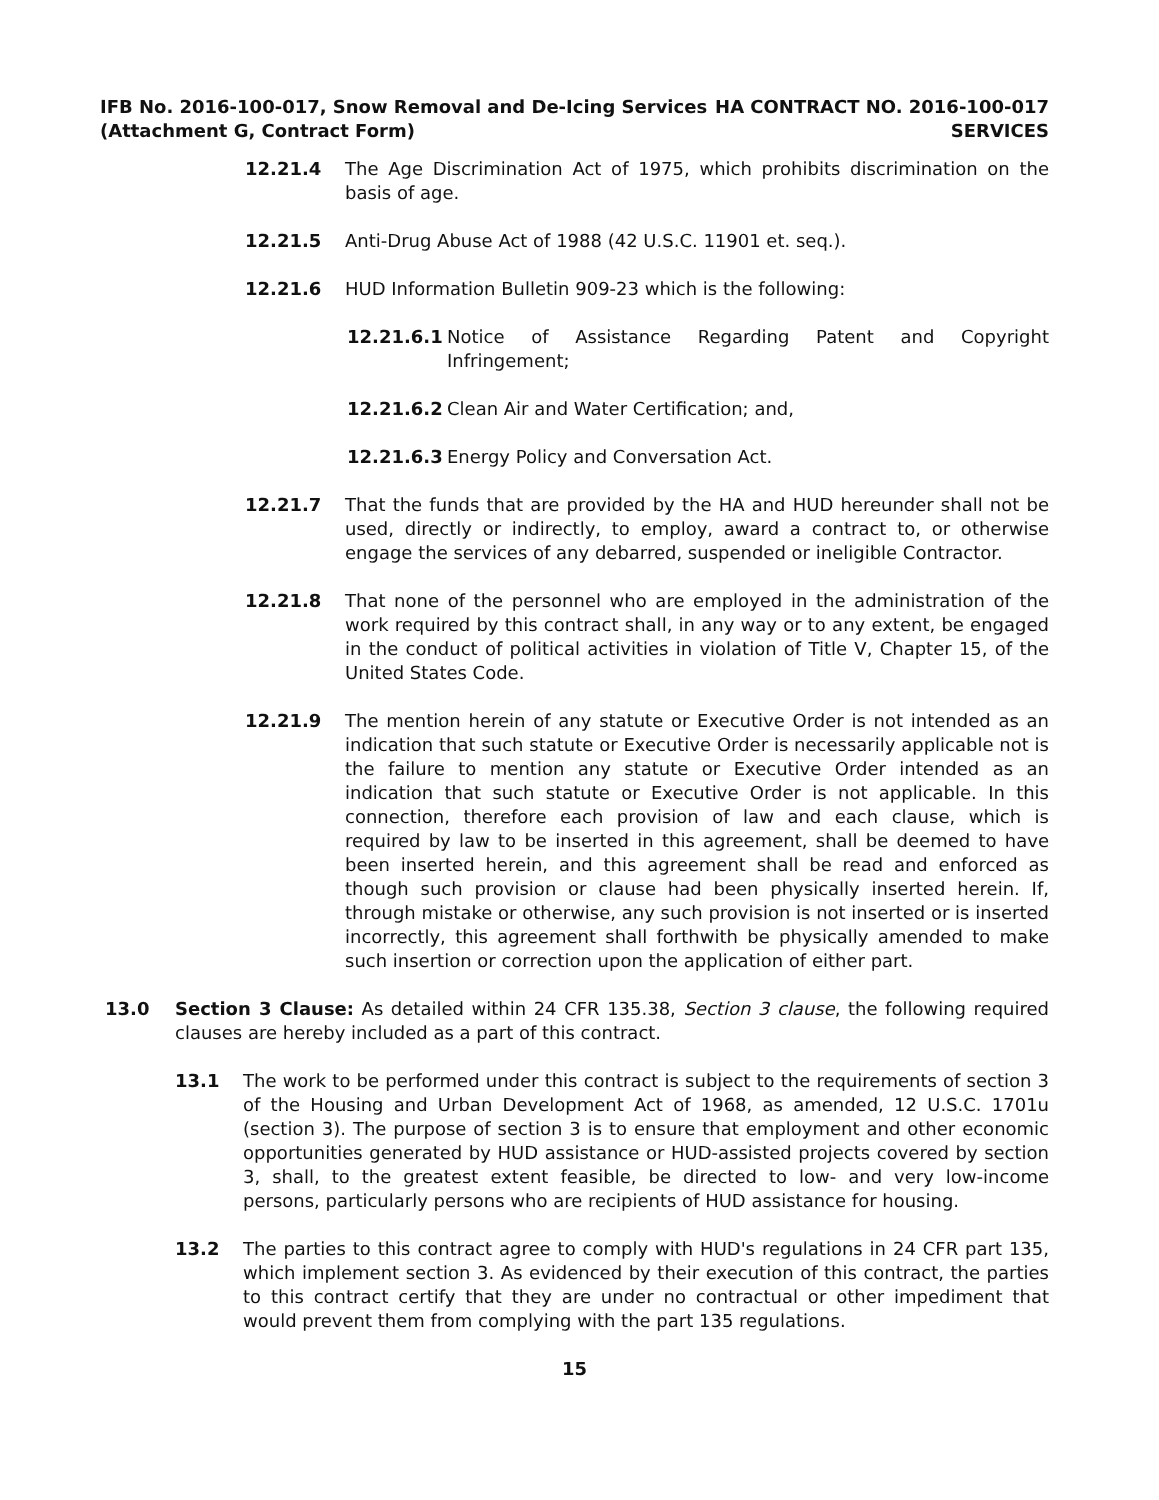IFB No. 2016-100-017, Snow Removal and De-Icing Services
(Attachment G, Contract Form)
HA CONTRACT NO. 2016-100-017
SERVICES
12.21.4 The Age Discrimination Act of 1975, which prohibits discrimination on the basis of age.
12.21.5 Anti-Drug Abuse Act of 1988 (42 U.S.C. 11901 et. seq.).
12.21.6 HUD Information Bulletin 909-23 which is the following:
12.21.6.1 Notice of Assistance Regarding Patent and Copyright Infringement;
12.21.6.2 Clean Air and Water Certification; and,
12.21.6.3 Energy Policy and Conversation Act.
12.21.7 That the funds that are provided by the HA and HUD hereunder shall not be used, directly or indirectly, to employ, award a contract to, or otherwise engage the services of any debarred, suspended or ineligible Contractor.
12.21.8 That none of the personnel who are employed in the administration of the work required by this contract shall, in any way or to any extent, be engaged in the conduct of political activities in violation of Title V, Chapter 15, of the United States Code.
12.21.9 The mention herein of any statute or Executive Order is not intended as an indication that such statute or Executive Order is necessarily applicable not is the failure to mention any statute or Executive Order intended as an indication that such statute or Executive Order is not applicable. In this connection, therefore each provision of law and each clause, which is required by law to be inserted in this agreement, shall be deemed to have been inserted herein, and this agreement shall be read and enforced as though such provision or clause had been physically inserted herein. If, through mistake or otherwise, any such provision is not inserted or is inserted incorrectly, this agreement shall forthwith be physically amended to make such insertion or correction upon the application of either part.
13.0 Section 3 Clause: As detailed within 24 CFR 135.38, Section 3 clause, the following required clauses are hereby included as a part of this contract.
13.1 The work to be performed under this contract is subject to the requirements of section 3 of the Housing and Urban Development Act of 1968, as amended, 12 U.S.C. 1701u (section 3). The purpose of section 3 is to ensure that employment and other economic opportunities generated by HUD assistance or HUD-assisted projects covered by section 3, shall, to the greatest extent feasible, be directed to low- and very low-income persons, particularly persons who are recipients of HUD assistance for housing.
13.2 The parties to this contract agree to comply with HUD's regulations in 24 CFR part 135, which implement section 3. As evidenced by their execution of this contract, the parties to this contract certify that they are under no contractual or other impediment that would prevent them from complying with the part 135 regulations.
15